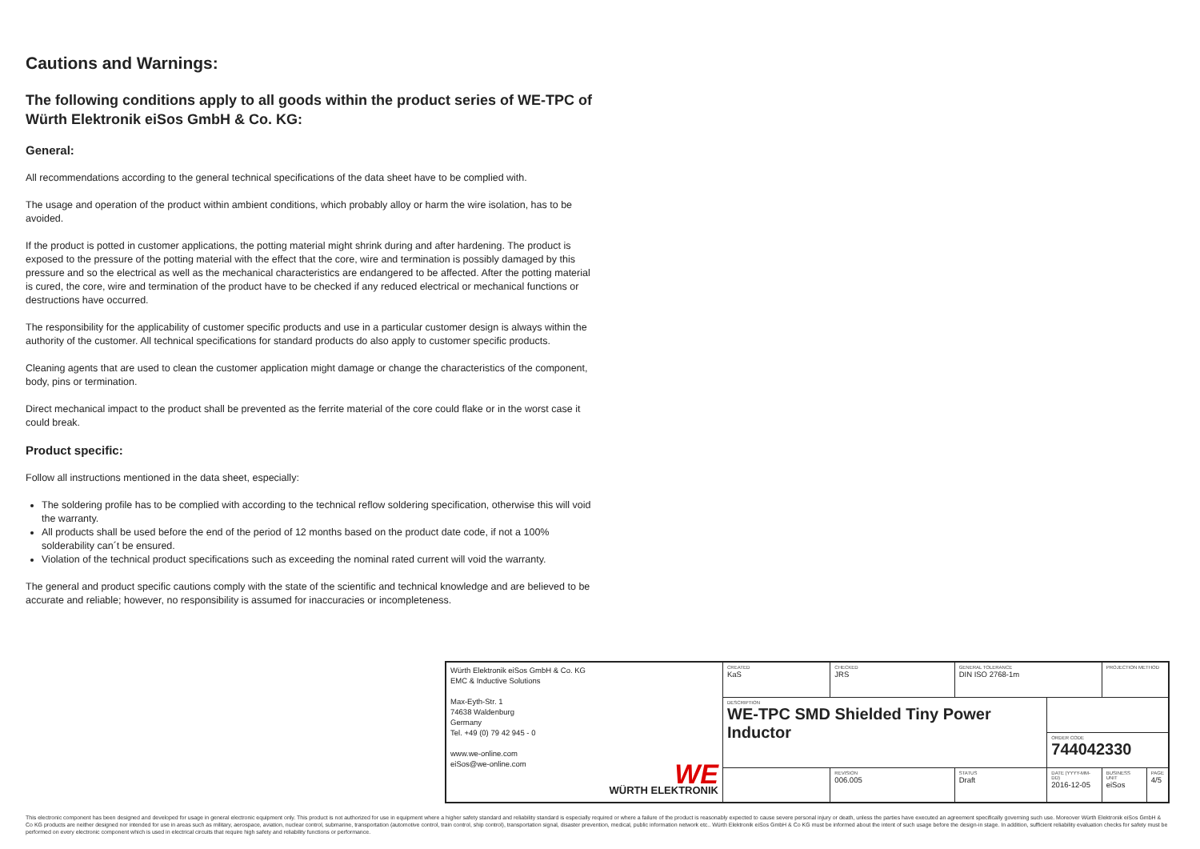Cautions and Warnings:
The following conditions apply to all goods within the product series of WE-TPC of Würth Elektronik eiSos GmbH & Co. KG:
General:
All recommendations according to the general technical specifications of the data sheet have to be complied with.
The usage and operation of the product within ambient conditions, which probably alloy or harm the wire isolation, has to be avoided.
If the product is potted in customer applications, the potting material might shrink during and after hardening. The product is exposed to the pressure of the potting material with the effect that the core, wire and termination is possibly damaged by this pressure and so the electrical as well as the mechanical characteristics are endangered to be affected. After the potting material is cured, the core, wire and termination of the product have to be checked if any reduced electrical or mechanical functions or destructions have occurred.
The responsibility for the applicability of customer specific products and use in a particular customer design is always within the authority of the customer. All technical specifications for standard products do also apply to customer specific products.
Cleaning agents that are used to clean the customer application might damage or change the characteristics of the component, body, pins or termination.
Direct mechanical impact to the product shall be prevented as the ferrite material of the core could flake or in the worst case it could break.
Product specific:
Follow all instructions mentioned in the data sheet, especially:
The soldering profile has to be complied with according to the technical reflow soldering specification, otherwise this will void the warranty.
All products shall be used before the end of the period of 12 months based on the product date code, if not a 100% solderability can´t be ensured.
Violation of the technical product specifications such as exceeding the nominal rated current will void the warranty.
The general and product specific cautions comply with the state of the scientific and technical knowledge and are believed to be accurate and reliable; however, no responsibility is assumed for inaccuracies or incompleteness.
| Würth Elektronik eiSos GmbH & Co. KG EMC & Inductive Solutions Max-Eyth-Str. 1 74638 Waldenburg Germany Tel. +49 (0) 79 42 945 - 0 www.we-online.com eiSos@we-online.com WE WÜRTH ELEKTRONIK | CREATED KaS | CHECKED JRS | GENERAL TOLERANCE DIN ISO 2768-1m | | PROJECTION METHOD | |
| | DESCRIPTION WE-TPC SMD Shielded Tiny Power Inductor | | | | | |
| | | | | ORDER CODE 744042330 | | |
| | | REVISION 006.005 | STATUS Draft | DATE (YYYY-MM-DD) 2016-12-05 | BUSINESS UNIT eiSos | PAGE 4/5 |
This electronic component has been designed and developed for usage in general electronic equipment only. This product is not authorized for use in equipment where a higher safety standard and reliability standard is especially required or where a failure of the product is reasonably expected to cause severe personal injury or death, unless the parties have executed an agreement specifically governing such use. Moreover Würth Elektronik eiSos GmbH & Co KG products are neither designed nor intended for use in areas such as military, aerospace, aviation, nuclear control, submarine, transportation (automotive control, train control, ship control), transportation signal, disaster prevention, medical, public information network etc.. Würth Elektronik eiSos GmbH & Co KG must be informed about the intent of such usage before the design-in stage. In addition, sufficient reliability evaluation checks for safety must be performed on every electronic component which is used in electrical circuits that require high safety and reliability functions or performance.